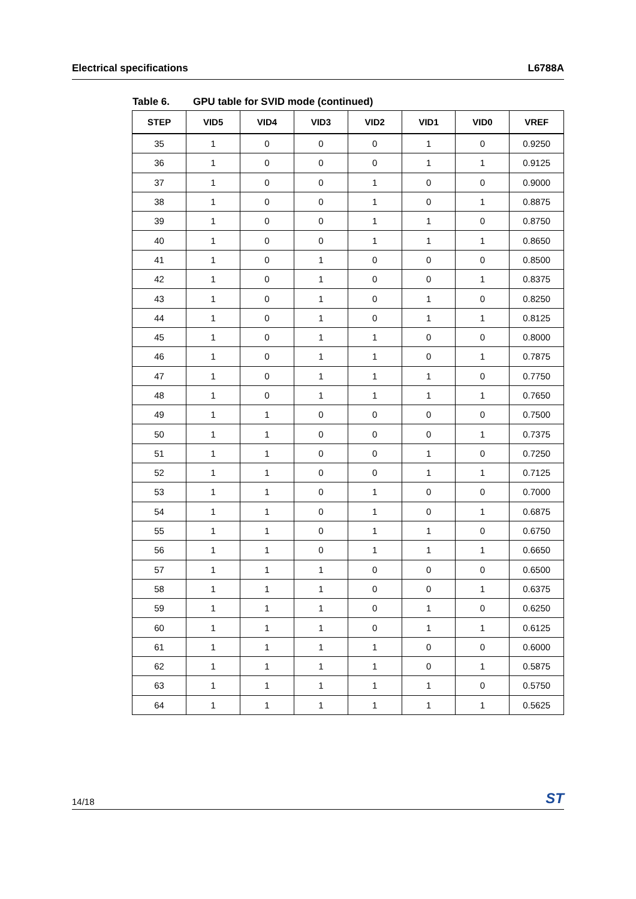Electrical specifications L6788A
Table 6. GPU table for SVID mode (continued)
| STEP | VID5 | VID4 | VID3 | VID2 | VID1 | VID0 | VREF |
| --- | --- | --- | --- | --- | --- | --- | --- |
| 35 | 1 | 0 | 0 | 0 | 1 | 0 | 0.9250 |
| 36 | 1 | 0 | 0 | 0 | 1 | 1 | 0.9125 |
| 37 | 1 | 0 | 0 | 1 | 0 | 0 | 0.9000 |
| 38 | 1 | 0 | 0 | 1 | 0 | 1 | 0.8875 |
| 39 | 1 | 0 | 0 | 1 | 1 | 0 | 0.8750 |
| 40 | 1 | 0 | 0 | 1 | 1 | 1 | 0.8650 |
| 41 | 1 | 0 | 1 | 0 | 0 | 0 | 0.8500 |
| 42 | 1 | 0 | 1 | 0 | 0 | 1 | 0.8375 |
| 43 | 1 | 0 | 1 | 0 | 1 | 0 | 0.8250 |
| 44 | 1 | 0 | 1 | 0 | 1 | 1 | 0.8125 |
| 45 | 1 | 0 | 1 | 1 | 0 | 0 | 0.8000 |
| 46 | 1 | 0 | 1 | 1 | 0 | 1 | 0.7875 |
| 47 | 1 | 0 | 1 | 1 | 1 | 0 | 0.7750 |
| 48 | 1 | 0 | 1 | 1 | 1 | 1 | 0.7650 |
| 49 | 1 | 1 | 0 | 0 | 0 | 0 | 0.7500 |
| 50 | 1 | 1 | 0 | 0 | 0 | 1 | 0.7375 |
| 51 | 1 | 1 | 0 | 0 | 1 | 0 | 0.7250 |
| 52 | 1 | 1 | 0 | 0 | 1 | 1 | 0.7125 |
| 53 | 1 | 1 | 0 | 1 | 0 | 0 | 0.7000 |
| 54 | 1 | 1 | 0 | 1 | 0 | 1 | 0.6875 |
| 55 | 1 | 1 | 0 | 1 | 1 | 0 | 0.6750 |
| 56 | 1 | 1 | 0 | 1 | 1 | 1 | 0.6650 |
| 57 | 1 | 1 | 1 | 0 | 0 | 0 | 0.6500 |
| 58 | 1 | 1 | 1 | 0 | 0 | 1 | 0.6375 |
| 59 | 1 | 1 | 1 | 0 | 1 | 0 | 0.6250 |
| 60 | 1 | 1 | 1 | 0 | 1 | 1 | 0.6125 |
| 61 | 1 | 1 | 1 | 1 | 0 | 0 | 0.6000 |
| 62 | 1 | 1 | 1 | 1 | 0 | 1 | 0.5875 |
| 63 | 1 | 1 | 1 | 1 | 1 | 0 | 0.5750 |
| 64 | 1 | 1 | 1 | 1 | 1 | 1 | 0.5625 |
14/18 ST